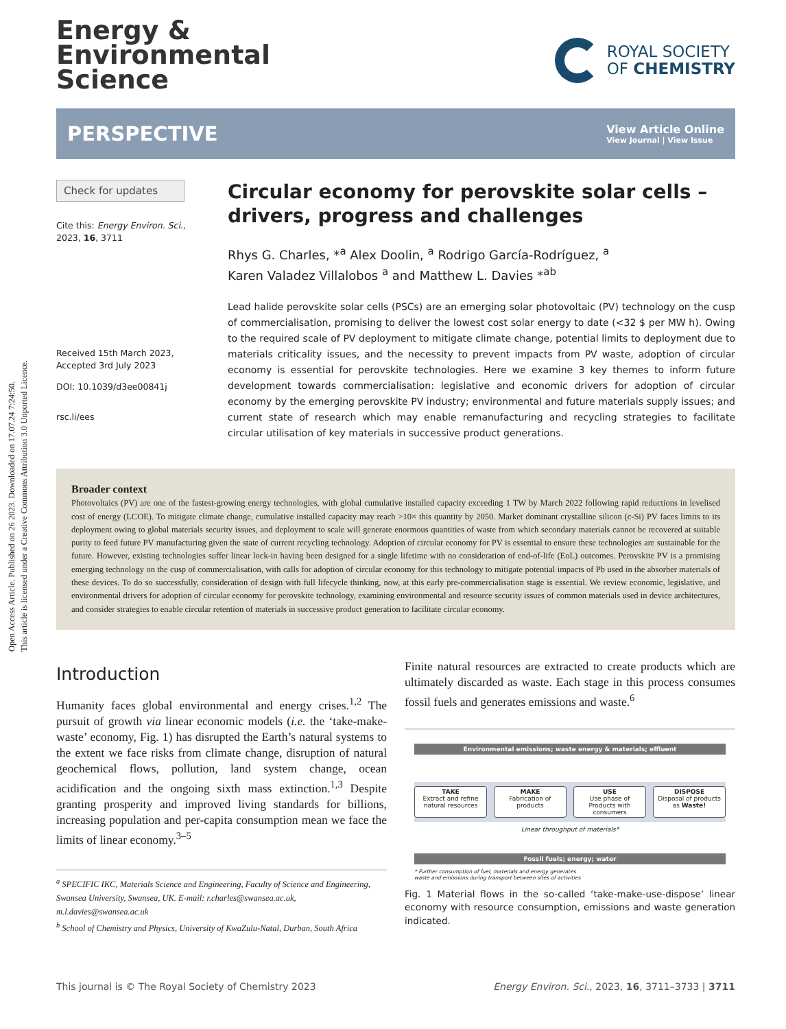Open Access Article. Published on 26 2023. Downloaded on 17.07.24 7:24:50.
This article is licensed under a Creative Commons Attribution 3.0 Unported Licence.
Energy &
Environmental
Science
ROYAL SOCIETY
OF CHEMISTRY
PERSPECTIVE
View Article Online
View Journal | View Issue
Check for updates
Cite this: Energy Environ. Sci.,
2023, 16, 3711
Received 15th March 2023,
Accepted 3rd July 2023
DOI: 10.1039/d3ee00841j
rsc.li/ees
Circular economy for perovskite solar cells – drivers, progress and challenges
Rhys G. Charles, *<sup>a</sup> Alex Doolin, <sup>a</sup> Rodrigo García-Rodríguez, <sup>a</sup>
Karen Valadez Villalobos <sup>a</sup> and Matthew L. Davies *<sup>ab</sup>
Lead halide perovskite solar cells (PSCs) are an emerging solar photovoltaic (PV) technology on the cusp of commercialisation, promising to deliver the lowest cost solar energy to date (<32 $ per MW h). Owing to the required scale of PV deployment to mitigate climate change, potential limits to deployment due to materials criticality issues, and the necessity to prevent impacts from PV waste, adoption of circular economy is essential for perovskite technologies. Here we examine 3 key themes to inform future development towards commercialisation: legislative and economic drivers for adoption of circular economy by the emerging perovskite PV industry; environmental and future materials supply issues; and current state of research which may enable remanufacturing and recycling strategies to facilitate circular utilisation of key materials in successive product generations.
Broader context
Photovoltaics (PV) are one of the fastest-growing energy technologies, with global cumulative installed capacity exceeding 1 TW by March 2022 following rapid reductions in levelised cost of energy (LCOE). To mitigate climate change, cumulative installed capacity may reach >10× this quantity by 2050. Market dominant crystalline silicon (c-Si) PV faces limits to its deployment owing to global materials security issues, and deployment to scale will generate enormous quantities of waste from which secondary materials cannot be recovered at suitable purity to feed future PV manufacturing given the state of current recycling technology. Adoption of circular economy for PV is essential to ensure these technologies are sustainable for the future. However, existing technologies suffer linear lock-in having been designed for a single lifetime with no consideration of end-of-life (EoL) outcomes. Perovskite PV is a promising emerging technology on the cusp of commercialisation, with calls for adoption of circular economy for this technology to mitigate potential impacts of Pb used in the absorber materials of these devices. To do so successfully, consideration of design with full lifecycle thinking, now, at this early pre-commercialisation stage is essential. We review economic, legislative, and environmental drivers for adoption of circular economy for perovskite technology, examining environmental and resource security issues of common materials used in device architectures, and consider strategies to enable circular retention of materials in successive product generation to facilitate circular economy.
Introduction
Humanity faces global environmental and energy crises.<sup>1,2</sup> The pursuit of growth via linear economic models (i.e. the ‘take-make-waste’ economy, Fig. 1) has disrupted the Earth’s natural systems to the extent we face risks from climate change, disruption of natural geochemical flows, pollution, land system change, ocean acidification and the ongoing sixth mass extinction.<sup>1,3</sup> Despite granting prosperity and improved living standards for billions, increasing population and per-capita consumption mean we face the limits of linear economy.<sup>3–5</sup>
<sup>a</sup> SPECIFIC IKC, Materials Science and Engineering, Faculty of Science and Engineering, Swansea University, Swansea, UK. E-mail: r.charles@swansea.ac.uk, m.l.davies@swansea.ac.uk
<sup>b</sup> School of Chemistry and Physics, University of KwaZulu-Natal, Durban, South Africa
Finite natural resources are extracted to create products which are ultimately discarded as waste. Each stage in this process consumes fossil fuels and generates emissions and waste.<sup>6</sup>
Environmental emissions; waste energy & materials; effluent
TAKE
Extract and refine natural resources
MAKE
Fabrication of products
USE
Use phase of Products with consumers
DISPOSE
Disposal of products as Waste!
Linear throughput of materials*
Fossil fuels; energy; water
* Further consumption of fuel, materials and energy generates
waste and emissions during transport between sites of activities
Fig. 1 Material flows in the so-called ‘take-make-use-dispose’ linear economy with resource consumption, emissions and waste generation indicated.
This journal is © The Royal Society of Chemistry 2023 Energy Environ. Sci., 2023, 16, 3711–3733 | 3711